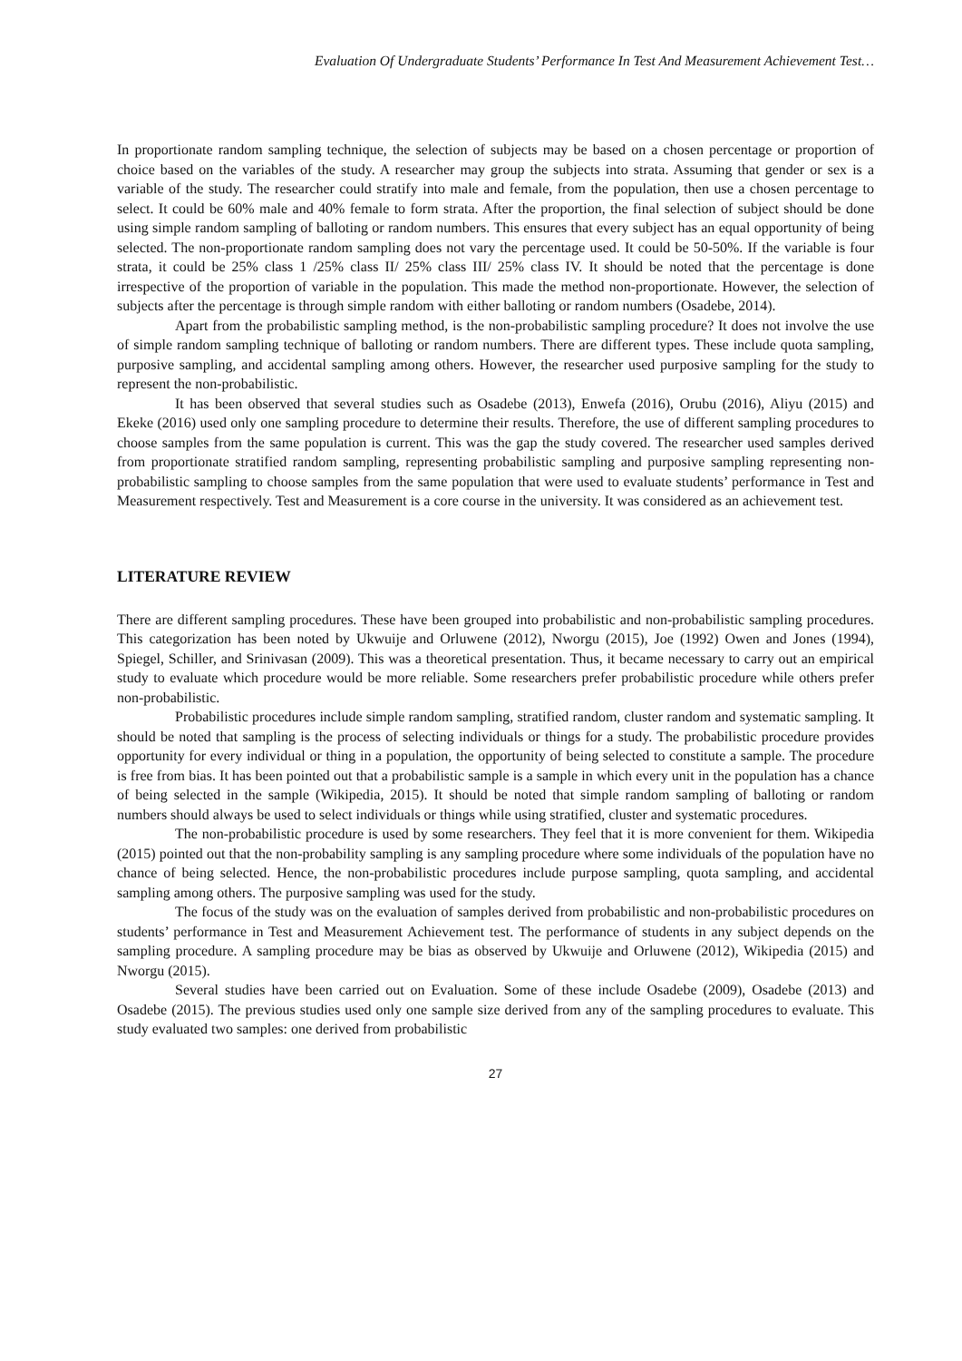Evaluation Of Undergraduate Students’ Performance In Test And Measurement Achievement Test…
In proportionate random sampling technique, the selection of subjects may be based on a chosen percentage or proportion of choice based on the variables of the study. A researcher may group the subjects into strata. Assuming that gender or sex is a variable of the study. The researcher could stratify into male and female, from the population, then use a chosen percentage to select. It could be 60% male and 40% female to form strata. After the proportion, the final selection of subject should be done using simple random sampling of balloting or random numbers. This ensures that every subject has an equal opportunity of being selected. The non-proportionate random sampling does not vary the percentage used. It could be 50-50%. If the variable is four strata, it could be 25% class 1 /25% class II/ 25% class III/ 25% class IV. It should be noted that the percentage is done irrespective of the proportion of variable in the population. This made the method non-proportionate. However, the selection of subjects after the percentage is through simple random with either balloting or random numbers (Osadebe, 2014).
Apart from the probabilistic sampling method, is the non-probabilistic sampling procedure? It does not involve the use of simple random sampling technique of balloting or random numbers. There are different types. These include quota sampling, purposive sampling, and accidental sampling among others. However, the researcher used purposive sampling for the study to represent the non-probabilistic.
It has been observed that several studies such as Osadebe (2013), Enwefa (2016), Orubu (2016), Aliyu (2015) and Ekeke (2016) used only one sampling procedure to determine their results. Therefore, the use of different sampling procedures to choose samples from the same population is current. This was the gap the study covered. The researcher used samples derived from proportionate stratified random sampling, representing probabilistic sampling and purposive sampling representing non-probabilistic sampling to choose samples from the same population that were used to evaluate students’ performance in Test and Measurement respectively. Test and Measurement is a core course in the university. It was considered as an achievement test.
LITERATURE REVIEW
There are different sampling procedures. These have been grouped into probabilistic and non-probabilistic sampling procedures. This categorization has been noted by Ukwuije and Orluwene (2012), Nworgu (2015), Joe (1992) Owen and Jones (1994), Spiegel, Schiller, and Srinivasan (2009). This was a theoretical presentation. Thus, it became necessary to carry out an empirical study to evaluate which procedure would be more reliable. Some researchers prefer probabilistic procedure while others prefer non-probabilistic.
Probabilistic procedures include simple random sampling, stratified random, cluster random and systematic sampling. It should be noted that sampling is the process of selecting individuals or things for a study. The probabilistic procedure provides opportunity for every individual or thing in a population, the opportunity of being selected to constitute a sample. The procedure is free from bias. It has been pointed out that a probabilistic sample is a sample in which every unit in the population has a chance of being selected in the sample (Wikipedia, 2015). It should be noted that simple random sampling of balloting or random numbers should always be used to select individuals or things while using stratified, cluster and systematic procedures.
The non-probabilistic procedure is used by some researchers. They feel that it is more convenient for them. Wikipedia (2015) pointed out that the non-probability sampling is any sampling procedure where some individuals of the population have no chance of being selected. Hence, the non-probabilistic procedures include purpose sampling, quota sampling, and accidental sampling among others. The purposive sampling was used for the study.
The focus of the study was on the evaluation of samples derived from probabilistic and non-probabilistic procedures on students’ performance in Test and Measurement Achievement test. The performance of students in any subject depends on the sampling procedure. A sampling procedure may be bias as observed by Ukwuije and Orluwene (2012), Wikipedia (2015) and Nworgu (2015).
Several studies have been carried out on Evaluation. Some of these include Osadebe (2009), Osadebe (2013) and Osadebe (2015). The previous studies used only one sample size derived from any of the sampling procedures to evaluate. This study evaluated two samples: one derived from probabilistic
27